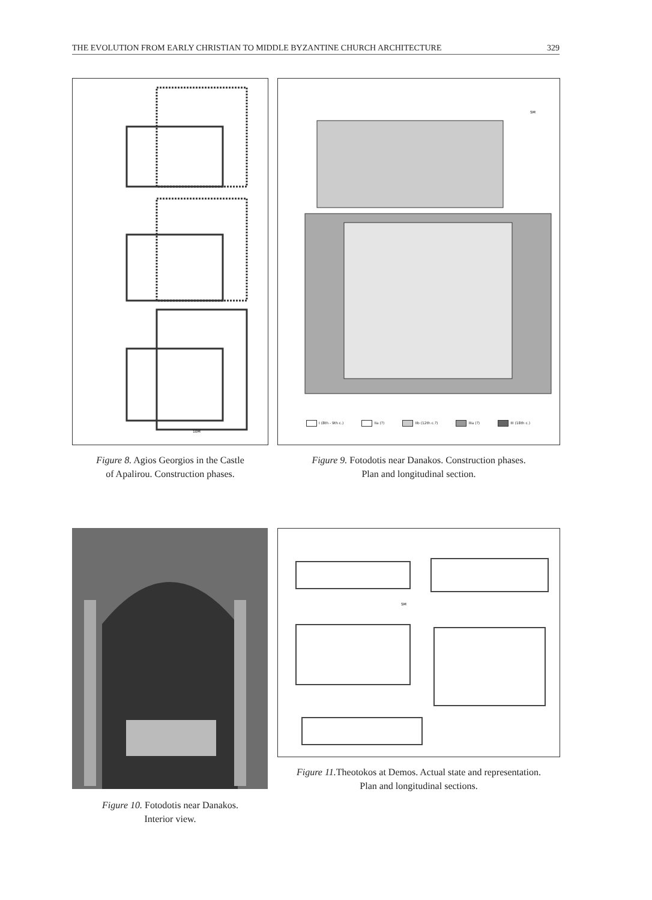THE EVOLUTION FROM EARLY CHRISTIAN TO MIDDLE BYZANTINE CHURCH ARCHITECTURE 329
10M
5M
I (8th - 9th c.) IIa (?) IIb (12th c.?) IIIa (?) III (18th c.)
Figure 8. Agios Georgios in the Castle
of Apalirou. Construction phases.
Figure 9. Fotodotis near Danakos. Construction phases.
Plan and longitudinal section.
5M
Figure 10. Fotodotis near Danakos.
Interior view.
Figure 11. Theotokos at Demos. Actual state and representation.
Plan and longitudinal sections.